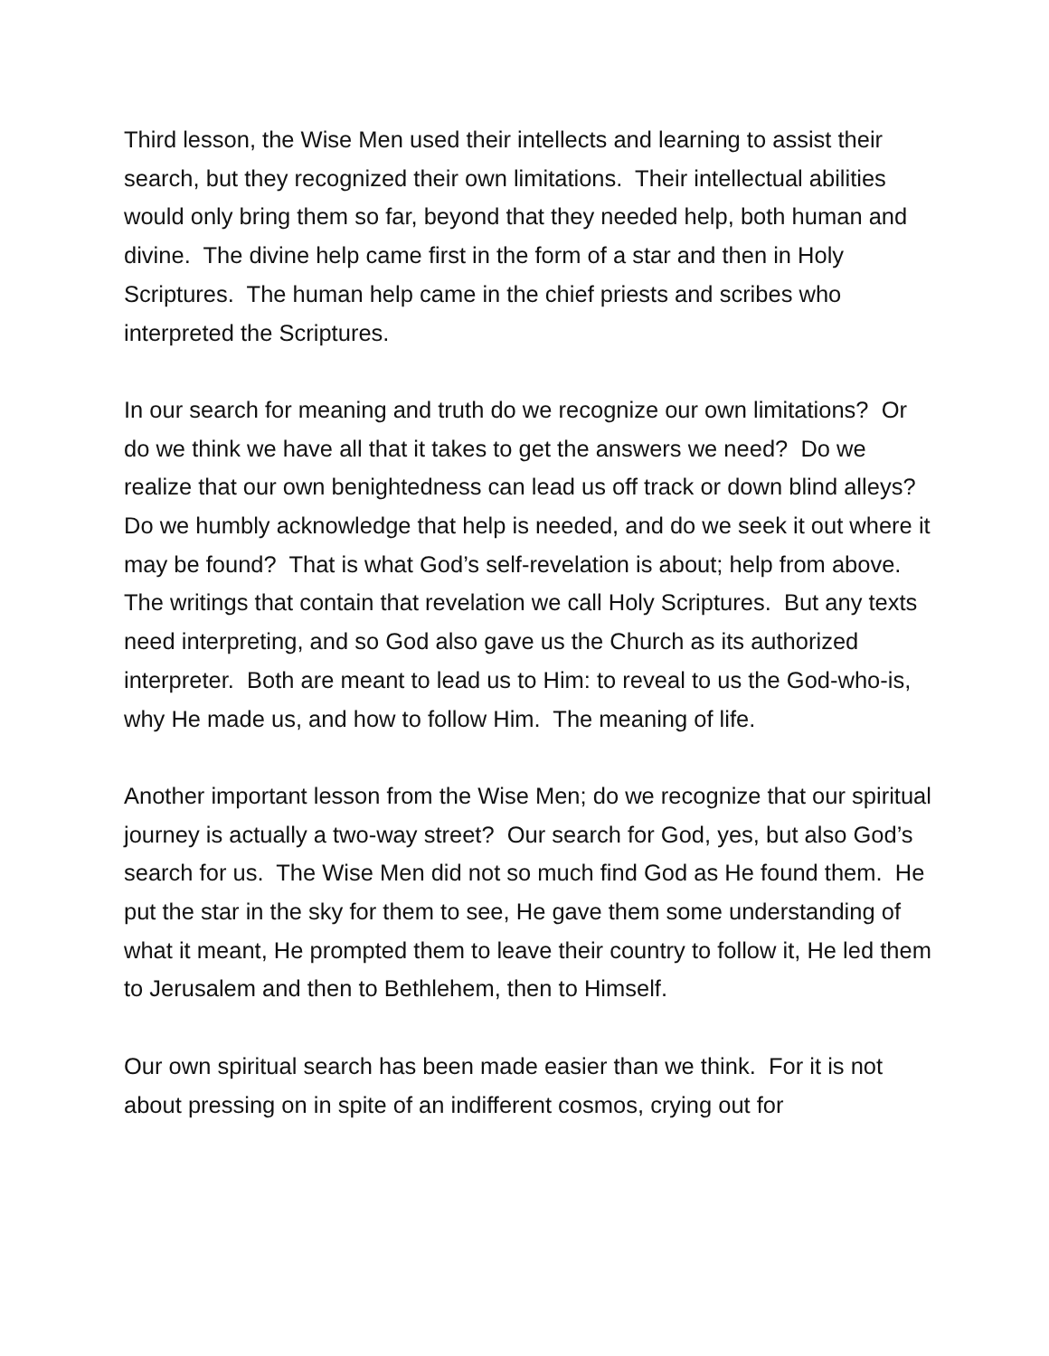Third lesson, the Wise Men used their intellects and learning to assist their search, but they recognized their own limitations. Their intellectual abilities would only bring them so far, beyond that they needed help, both human and divine. The divine help came first in the form of a star and then in Holy Scriptures. The human help came in the chief priests and scribes who interpreted the Scriptures.
In our search for meaning and truth do we recognize our own limitations? Or do we think we have all that it takes to get the answers we need? Do we realize that our own benightedness can lead us off track or down blind alleys? Do we humbly acknowledge that help is needed, and do we seek it out where it may be found? That is what God’s self-revelation is about; help from above. The writings that contain that revelation we call Holy Scriptures. But any texts need interpreting, and so God also gave us the Church as its authorized interpreter. Both are meant to lead us to Him: to reveal to us the God-who-is, why He made us, and how to follow Him. The meaning of life.
Another important lesson from the Wise Men; do we recognize that our spiritual journey is actually a two-way street? Our search for God, yes, but also God’s search for us. The Wise Men did not so much find God as He found them. He put the star in the sky for them to see, He gave them some understanding of what it meant, He prompted them to leave their country to follow it, He led them to Jerusalem and then to Bethlehem, then to Himself.
Our own spiritual search has been made easier than we think. For it is not about pressing on in spite of an indifferent cosmos, crying out for